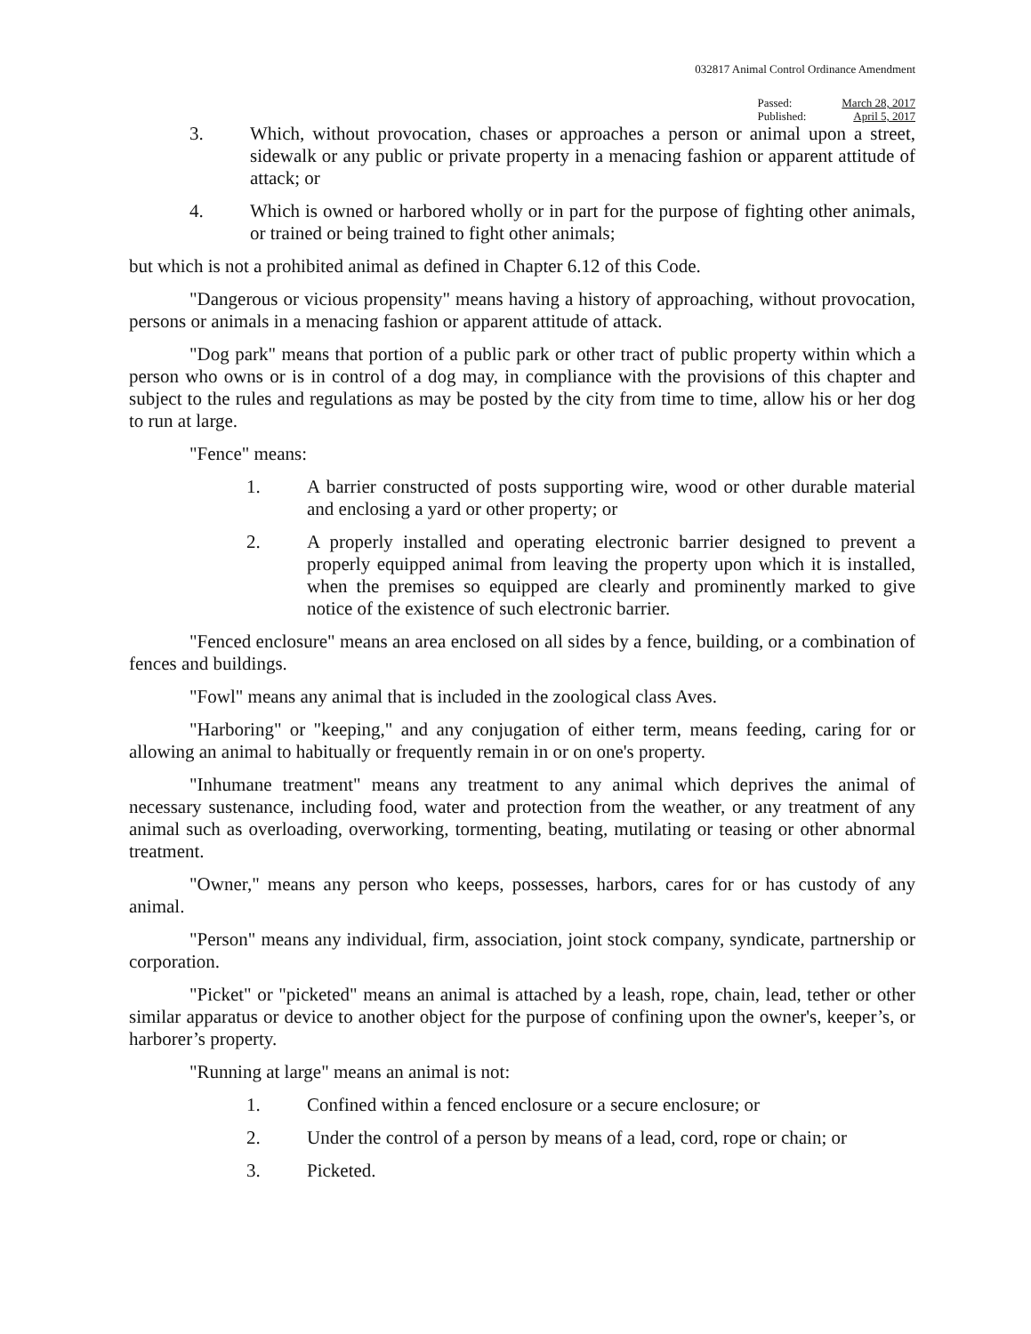032817 Animal Control Ordinance Amendment
Passed:
Published:
March 28, 2017
April 5, 2017
3. Which, without provocation, chases or approaches a person or animal upon a street, sidewalk or any public or private property in a menacing fashion or apparent attitude of attack; or
4. Which is owned or harbored wholly or in part for the purpose of fighting other animals, or trained or being trained to fight other animals;
but which is not a prohibited animal as defined in Chapter 6.12 of this Code.
"Dangerous or vicious propensity" means having a history of approaching, without provocation, persons or animals in a menacing fashion or apparent attitude of attack.
"Dog park" means that portion of a public park or other tract of public property within which a person who owns or is in control of a dog may, in compliance with the provisions of this chapter and subject to the rules and regulations as may be posted by the city from time to time, allow his or her dog to run at large.
"Fence" means:
1. A barrier constructed of posts supporting wire, wood or other durable material and enclosing a yard or other property; or
2. A properly installed and operating electronic barrier designed to prevent a properly equipped animal from leaving the property upon which it is installed, when the premises so equipped are clearly and prominently marked to give notice of the existence of such electronic barrier.
"Fenced enclosure" means an area enclosed on all sides by a fence, building, or a combination of fences and buildings.
"Fowl" means any animal that is included in the zoological class Aves.
"Harboring" or "keeping," and any conjugation of either term, means feeding, caring for or allowing an animal to habitually or frequently remain in or on one's property.
"Inhumane treatment" means any treatment to any animal which deprives the animal of necessary sustenance, including food, water and protection from the weather, or any treatment of any animal such as overloading, overworking, tormenting, beating, mutilating or teasing or other abnormal treatment.
"Owner," means any person who keeps, possesses, harbors, cares for or has custody of any animal.
"Person" means any individual, firm, association, joint stock company, syndicate, partnership or corporation.
"Picket" or "picketed" means an animal is attached by a leash, rope, chain, lead, tether or other similar apparatus or device to another object for the purpose of confining upon the owner's, keeper’s, or harborer’s property.
"Running at large" means an animal is not:
1. Confined within a fenced enclosure or a secure enclosure; or
2. Under the control of a person by means of a lead, cord, rope or chain; or
3. Picketed.